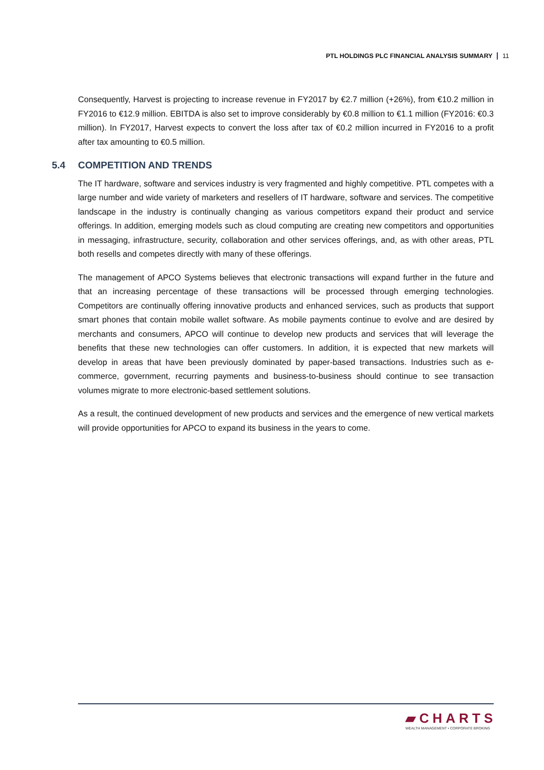PTL HOLDINGS PLC FINANCIAL ANALYSIS SUMMARY 11
Consequently, Harvest is projecting to increase revenue in FY2017 by €2.7 million (+26%), from €10.2 million in FY2016 to €12.9 million. EBITDA is also set to improve considerably by €0.8 million to €1.1 million (FY2016: €0.3 million). In FY2017, Harvest expects to convert the loss after tax of €0.2 million incurred in FY2016 to a profit after tax amounting to €0.5 million.
5.4 COMPETITION AND TRENDS
The IT hardware, software and services industry is very fragmented and highly competitive. PTL competes with a large number and wide variety of marketers and resellers of IT hardware, software and services. The competitive landscape in the industry is continually changing as various competitors expand their product and service offerings. In addition, emerging models such as cloud computing are creating new competitors and opportunities in messaging, infrastructure, security, collaboration and other services offerings, and, as with other areas, PTL both resells and competes directly with many of these offerings.
The management of APCO Systems believes that electronic transactions will expand further in the future and that an increasing percentage of these transactions will be processed through emerging technologies. Competitors are continually offering innovative products and enhanced services, such as products that support smart phones that contain mobile wallet software. As mobile payments continue to evolve and are desired by merchants and consumers, APCO will continue to develop new products and services that will leverage the benefits that these new technologies can offer customers. In addition, it is expected that new markets will develop in areas that have been previously dominated by paper-based transactions. Industries such as e-commerce, government, recurring payments and business-to-business should continue to see transaction volumes migrate to more electronic-based settlement solutions.
As a result, the continued development of new products and services and the emergence of new vertical markets will provide opportunities for APCO to expand its business in the years to come.
▰CHARTS
WEALTH MANAGEMENT • CORPORATE BROKING